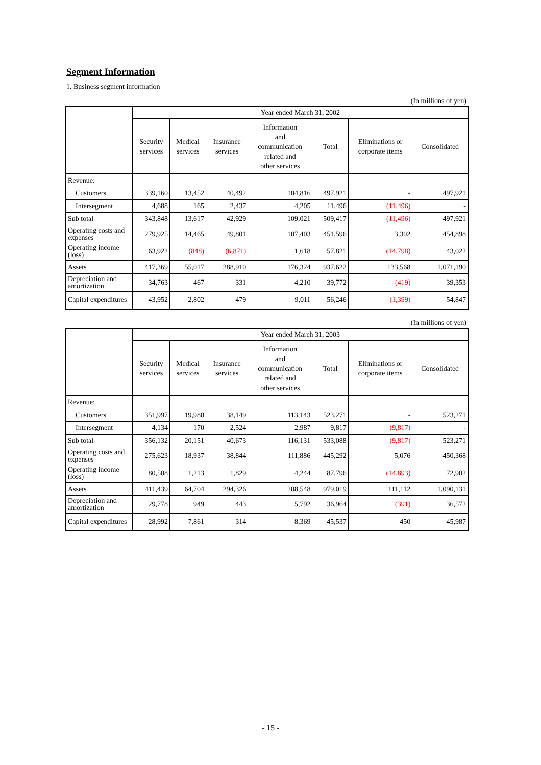Segment Information
1. Business segment information
(In millions of yen)
| | Year ended March 31, 2002 | | | | | | |
| --- | --- | --- | --- | --- | --- | --- | --- |
| | Security services | Medical services | Insurance services | Information and communication related and other services | Total | Eliminations or corporate items | Consolidated |
| Revenue: | | | | | | | |
| Customers | 339,160 | 13,452 | 40,492 | 104,816 | 497,921 | - | 497,921 |
| Intersegment | 4,688 | 165 | 2,437 | 4,205 | 11,496 | (11,496) | - |
| Sub total | 343,848 | 13,617 | 42,929 | 109,021 | 509,417 | (11,496) | 497,921 |
| Operating costs and expenses | 279,925 | 14,465 | 49,801 | 107,403 | 451,596 | 3,302 | 454,898 |
| Operating income (loss) | 63,922 | (848) | (6,871) | 1,618 | 57,821 | (14,798) | 43,022 |
| Assets | 417,369 | 55,017 | 288,910 | 176,324 | 937,622 | 133,568 | 1,071,190 |
| Depreciation and amortization | 34,763 | 467 | 331 | 4,210 | 39,772 | (419) | 39,353 |
| Capital expenditures | 43,952 | 2,802 | 479 | 9,011 | 56,246 | (1,399) | 54,847 |
(In millions of yen)
| | Year ended March 31, 2003 | | | | | | |
| --- | --- | --- | --- | --- | --- | --- | --- |
| | Security services | Medical services | Insurance services | Information and communication related and other services | Total | Eliminations or corporate items | Consolidated |
| Revenue: | | | | | | | |
| Customers | 351,997 | 19,980 | 38,149 | 113,143 | 523,271 | - | 523,271 |
| Intersegment | 4,134 | 170 | 2,524 | 2,987 | 9,817 | (9,817) | - |
| Sub total | 356,132 | 20,151 | 40,673 | 116,131 | 533,088 | (9,817) | 523,271 |
| Operating costs and expenses | 275,623 | 18,937 | 38,844 | 111,886 | 445,292 | 5,076 | 450,368 |
| Operating income (loss) | 80,508 | 1,213 | 1,829 | 4,244 | 87,796 | (14,893) | 72,902 |
| Assets | 411,439 | 64,704 | 294,326 | 208,548 | 979,019 | 111,112 | 1,090,131 |
| Depreciation and amortization | 29,778 | 949 | 443 | 5,792 | 36,964 | (391) | 36,572 |
| Capital expenditures | 28,992 | 7,861 | 314 | 8,369 | 45,537 | 450 | 45,987 |
- 15 -